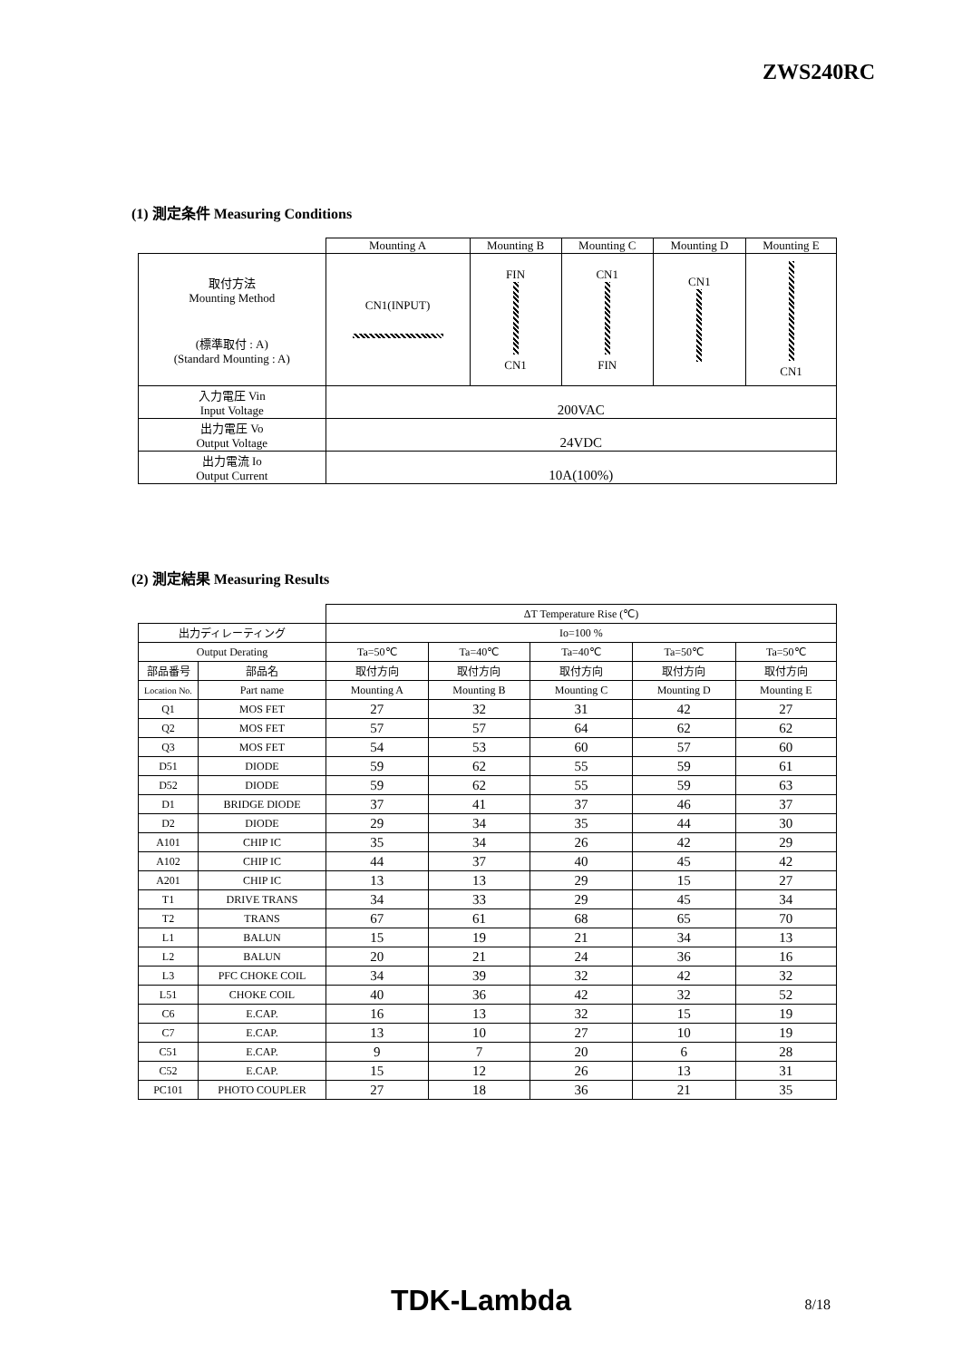ZWS240RC
(1) 測定条件 Measuring Conditions
| | Mounting A | Mounting B | Mounting C | Mounting D | Mounting E |
| 取付方法 Mounting Method (標準取付 : A) (Standard Mounting : A) | CN1(INPUT) | FIN CN1 | CN1 FIN | CN1 | CN1 |
| 入力電圧 Vin Input Voltage | 200VAC | | | | |
| 出力電圧 Vo Output Voltage | 24VDC | | | | |
| 出力電流 Io Output Current | 10A(100%) | | | | |
(2) 測定結果 Measuring Results
| | | ΔT Temperature Rise (℃) | | | | |
| 出力ディレーティング | | Io=100 % | | | | |
| Output Derating | | Ta=50℃ | Ta=40℃ | Ta=40℃ | Ta=50℃ | Ta=50℃ |
| 部品番号 | 部品名 | 取付方向 | 取付方向 | 取付方向 | 取付方向 | 取付方向 |
| Location No. | Part name | Mounting A | Mounting B | Mounting C | Mounting D | Mounting E |
| Q1 | MOS FET | 27 | 32 | 31 | 42 | 27 |
| Q2 | MOS FET | 57 | 57 | 64 | 62 | 62 |
| Q3 | MOS FET | 54 | 53 | 60 | 57 | 60 |
| D51 | DIODE | 59 | 62 | 55 | 59 | 61 |
| D52 | DIODE | 59 | 62 | 55 | 59 | 63 |
| D1 | BRIDGE DIODE | 37 | 41 | 37 | 46 | 37 |
| D2 | DIODE | 29 | 34 | 35 | 44 | 30 |
| A101 | CHIP IC | 35 | 34 | 26 | 42 | 29 |
| A102 | CHIP IC | 44 | 37 | 40 | 45 | 42 |
| A201 | CHIP IC | 13 | 13 | 29 | 15 | 27 |
| T1 | DRIVE TRANS | 34 | 33 | 29 | 45 | 34 |
| T2 | TRANS | 67 | 61 | 68 | 65 | 70 |
| L1 | BALUN | 15 | 19 | 21 | 34 | 13 |
| L2 | BALUN | 20 | 21 | 24 | 36 | 16 |
| L3 | PFC CHOKE COIL | 34 | 39 | 32 | 42 | 32 |
| L51 | CHOKE COIL | 40 | 36 | 42 | 32 | 52 |
| C6 | E.CAP. | 16 | 13 | 32 | 15 | 19 |
| C7 | E.CAP. | 13 | 10 | 27 | 10 | 19 |
| C51 | E.CAP. | 9 | 7 | 20 | 6 | 28 |
| C52 | E.CAP. | 15 | 12 | 26 | 13 | 31 |
| PC101 | PHOTO COUPLER | 27 | 18 | 36 | 21 | 35 |
TDK-Lambda 8/18